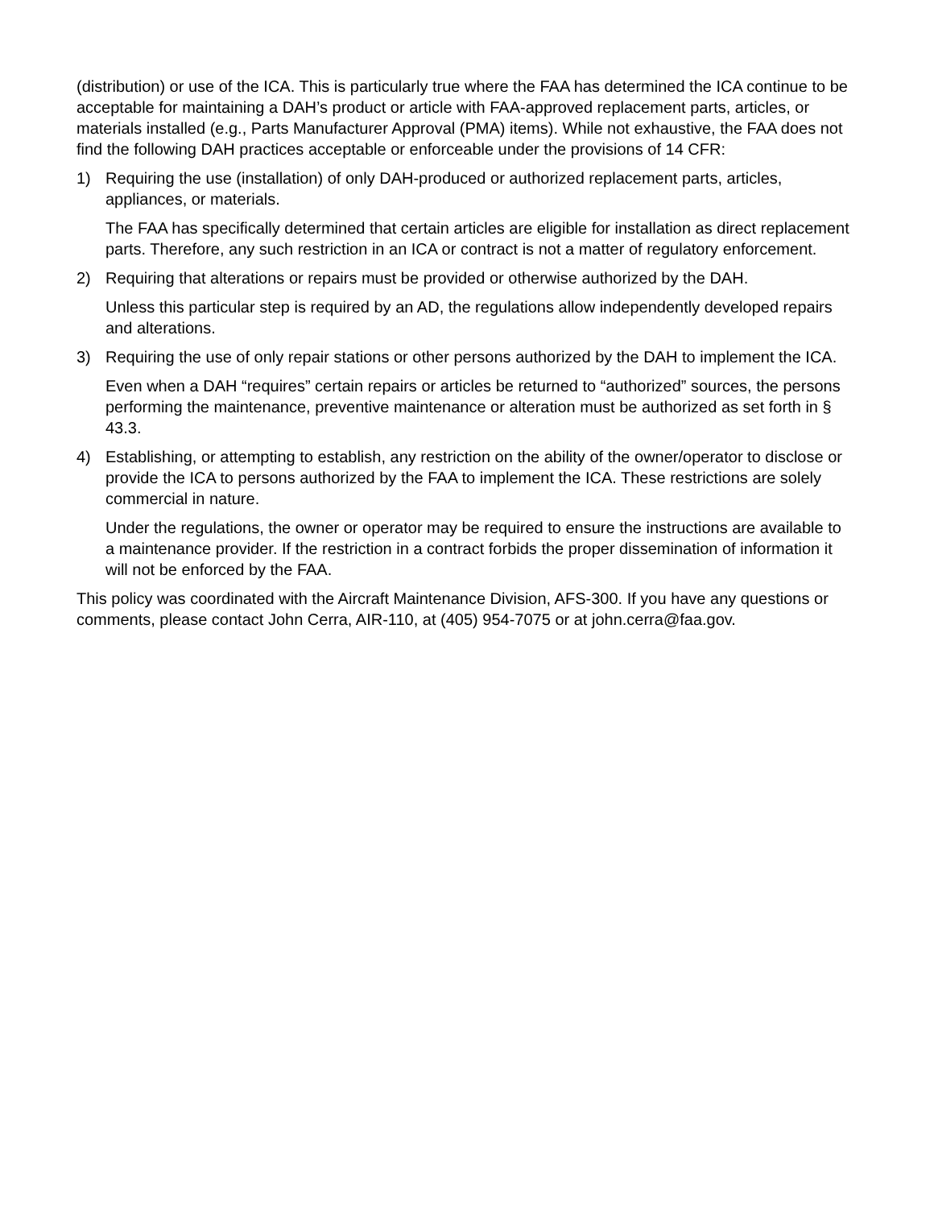(distribution) or use of the ICA. This is particularly true where the FAA has determined the ICA continue to be acceptable for maintaining a DAH’s product or article with FAA-approved replacement parts, articles, or materials installed (e.g., Parts Manufacturer Approval (PMA) items). While not exhaustive, the FAA does not find the following DAH practices acceptable or enforceable under the provisions of 14 CFR:
1) Requiring the use (installation) of only DAH-produced or authorized replacement parts, articles, appliances, or materials.
The FAA has specifically determined that certain articles are eligible for installation as direct replacement parts. Therefore, any such restriction in an ICA or contract is not a matter of regulatory enforcement.
2) Requiring that alterations or repairs must be provided or otherwise authorized by the DAH.
Unless this particular step is required by an AD, the regulations allow independently developed repairs and alterations.
3) Requiring the use of only repair stations or other persons authorized by the DAH to implement the ICA.
Even when a DAH “requires” certain repairs or articles be returned to “authorized” sources, the persons performing the maintenance, preventive maintenance or alteration must be authorized as set forth in § 43.3.
4) Establishing, or attempting to establish, any restriction on the ability of the owner/operator to disclose or provide the ICA to persons authorized by the FAA to implement the ICA. These restrictions are solely commercial in nature.
Under the regulations, the owner or operator may be required to ensure the instructions are available to a maintenance provider. If the restriction in a contract forbids the proper dissemination of information it will not be enforced by the FAA.
This policy was coordinated with the Aircraft Maintenance Division, AFS-300. If you have any questions or comments, please contact John Cerra, AIR-110, at (405) 954-7075 or at john.cerra@faa.gov.